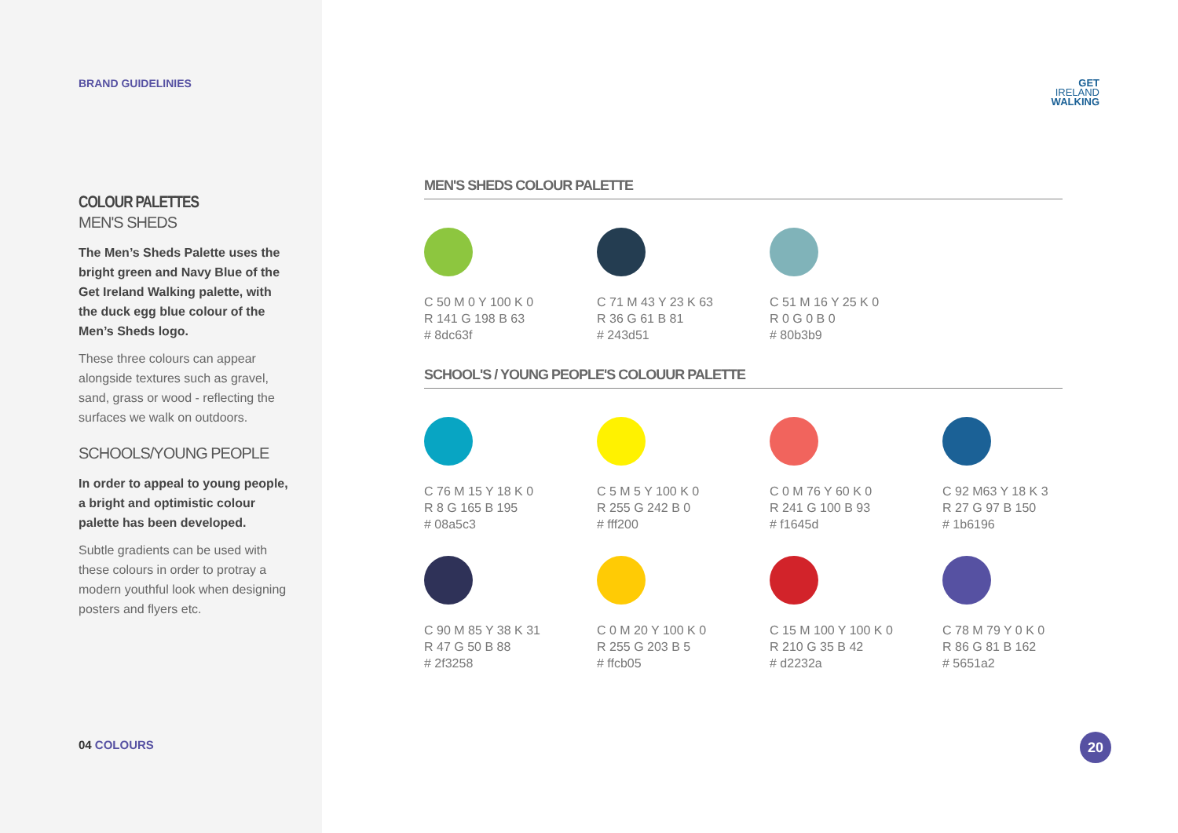BRAND GUIDELINIES
COLOUR PALETTES
MEN'S SHEDS
The Men’s Sheds Palette uses the bright green and Navy Blue of the Get Ireland Walking palette, with the duck egg blue colour of the Men’s Sheds logo.
These three colours can appear alongside textures such as gravel, sand, grass or wood - reflecting the surfaces we walk on outdoors.
SCHOOLS/YOUNG PEOPLE
In order to appeal to young people, a bright and optimistic colour palette has been developed.
Subtle gradients can be used with these colours in order to protray a modern youthful look when designing posters and flyers etc.
04 COLOURS
GET
IRELAND
WALKING
MEN'S SHEDS COLOUR PALETTE
C 50 M 0 Y 100 K 0
R 141 G 198 B 63
# 8dc63f
C 71 M 43 Y 23 K 63
R 36 G 61 B 81
# 243d51
C 51 M 16 Y 25 K 0
R 0 G 0 B 0
# 80b3b9
SCHOOL'S / YOUNG PEOPLE'S COLOUUR PALETTE
C 76 M 15 Y 18 K 0
R 8 G 165 B 195
# 08a5c3
C 5 M 5 Y 100 K 0
R 255 G 242 B 0
# fff200
C 0 M 76 Y 60 K 0
R 241 G 100 B 93
# f1645d
C 92 M63 Y 18 K 3
R 27 G 97 B 150
# 1b6196
C 90 M 85 Y 38 K 31
R 47 G 50 B 88
# 2f3258
C 0 M 20 Y 100 K 0
R 255 G 203 B 5
# ffcb05
C 15 M 100 Y 100 K 0
R 210 G 35 B 42
# d2232a
C 78 M 79 Y 0 K 0
R 86 G 81 B 162
# 5651a2
20